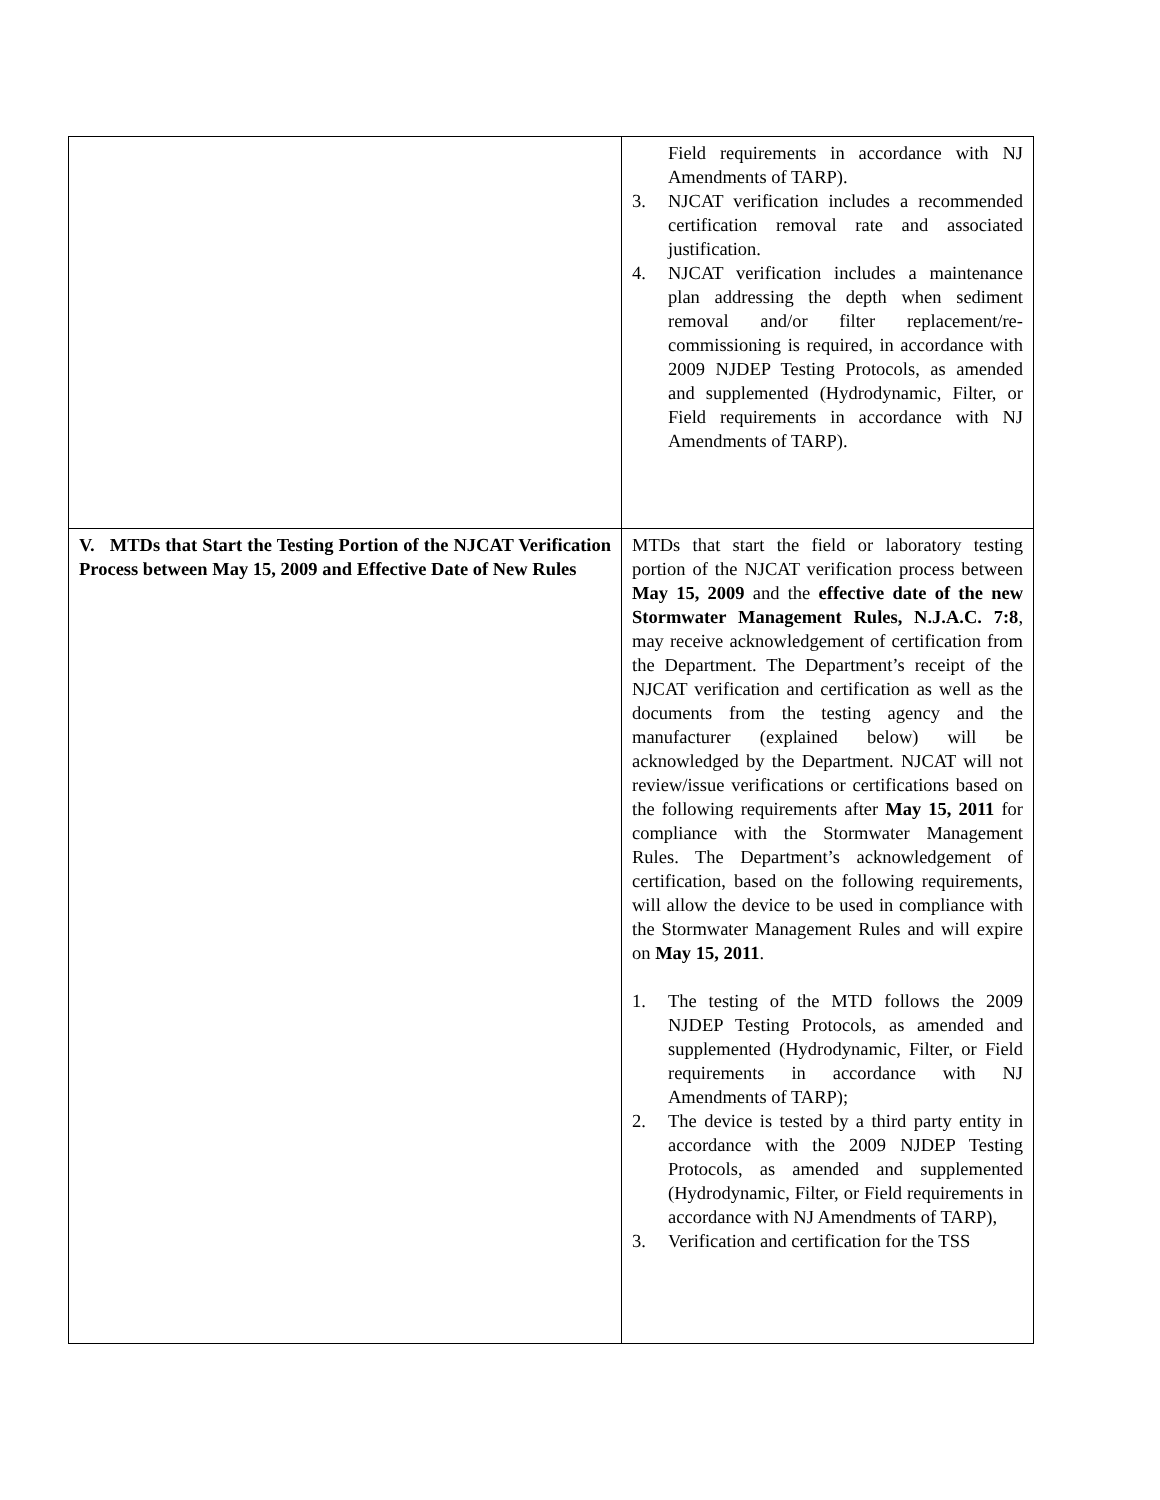| | Field requirements in accordance with NJ Amendments of TARP). 3. NJCAT verification includes a recommended certification removal rate and associated justification. 4. NJCAT verification includes a maintenance plan addressing the depth when sediment removal and/or filter replacement/re-commissioning is required, in accordance with 2009 NJDEP Testing Protocols, as amended and supplemented (Hydrodynamic, Filter, or Field requirements in accordance with NJ Amendments of TARP). |
| V. MTDs that Start the Testing Portion of the NJCAT Verification Process between May 15, 2009 and Effective Date of New Rules | MTDs that start the field or laboratory testing portion of the NJCAT verification process between May 15, 2009 and the effective date of the new Stormwater Management Rules, N.J.A.C. 7:8 , may receive acknowledgement of certification from the Department. The Department’s receipt of the NJCAT verification and certification as well as the documents from the testing agency and the manufacturer (explained below) will be acknowledged by the Department. NJCAT will not review/issue verifications or certifications based on the following requirements after May 15, 2011 for compliance with the Stormwater Management Rules. The Department’s acknowledgement of certification, based on the following requirements, will allow the device to be used in compliance with the Stormwater Management Rules and will expire on May 15, 2011 . 1. The testing of the MTD follows the 2009 NJDEP Testing Protocols, as amended and supplemented (Hydrodynamic, Filter, or Field requirements in accordance with NJ Amendments of TARP); 2. The device is tested by a third party entity in accordance with the 2009 NJDEP Testing Protocols, as amended and supplemented (Hydrodynamic, Filter, or Field requirements in accordance with NJ Amendments of TARP), 3. Verification and certification for the TSS |